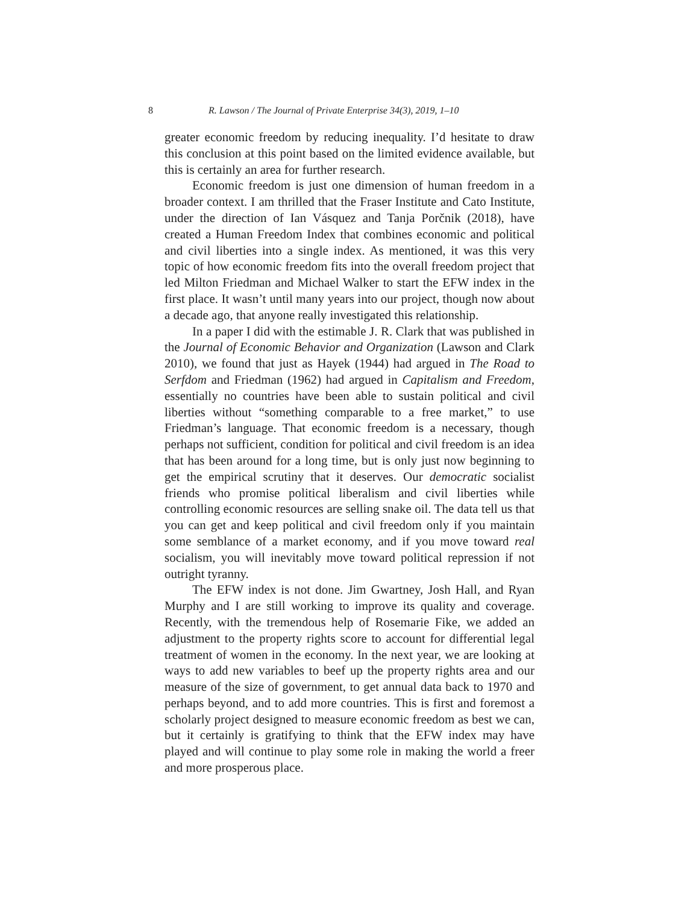8 R. Lawson / The Journal of Private Enterprise 34(3), 2019, 1–10
greater economic freedom by reducing inequality. I’d hesitate to draw this conclusion at this point based on the limited evidence available, but this is certainly an area for further research.
Economic freedom is just one dimension of human freedom in a broader context. I am thrilled that the Fraser Institute and Cato Institute, under the direction of Ian Vásquez and Tanja Porčnik (2018), have created a Human Freedom Index that combines economic and political and civil liberties into a single index. As mentioned, it was this very topic of how economic freedom fits into the overall freedom project that led Milton Friedman and Michael Walker to start the EFW index in the first place. It wasn’t until many years into our project, though now about a decade ago, that anyone really investigated this relationship.
In a paper I did with the estimable J. R. Clark that was published in the Journal of Economic Behavior and Organization (Lawson and Clark 2010), we found that just as Hayek (1944) had argued in The Road to Serfdom and Friedman (1962) had argued in Capitalism and Freedom, essentially no countries have been able to sustain political and civil liberties without “something comparable to a free market,” to use Friedman’s language. That economic freedom is a necessary, though perhaps not sufficient, condition for political and civil freedom is an idea that has been around for a long time, but is only just now beginning to get the empirical scrutiny that it deserves. Our democratic socialist friends who promise political liberalism and civil liberties while controlling economic resources are selling snake oil. The data tell us that you can get and keep political and civil freedom only if you maintain some semblance of a market economy, and if you move toward real socialism, you will inevitably move toward political repression if not outright tyranny.
The EFW index is not done. Jim Gwartney, Josh Hall, and Ryan Murphy and I are still working to improve its quality and coverage. Recently, with the tremendous help of Rosemarie Fike, we added an adjustment to the property rights score to account for differential legal treatment of women in the economy. In the next year, we are looking at ways to add new variables to beef up the property rights area and our measure of the size of government, to get annual data back to 1970 and perhaps beyond, and to add more countries. This is first and foremost a scholarly project designed to measure economic freedom as best we can, but it certainly is gratifying to think that the EFW index may have played and will continue to play some role in making the world a freer and more prosperous place.